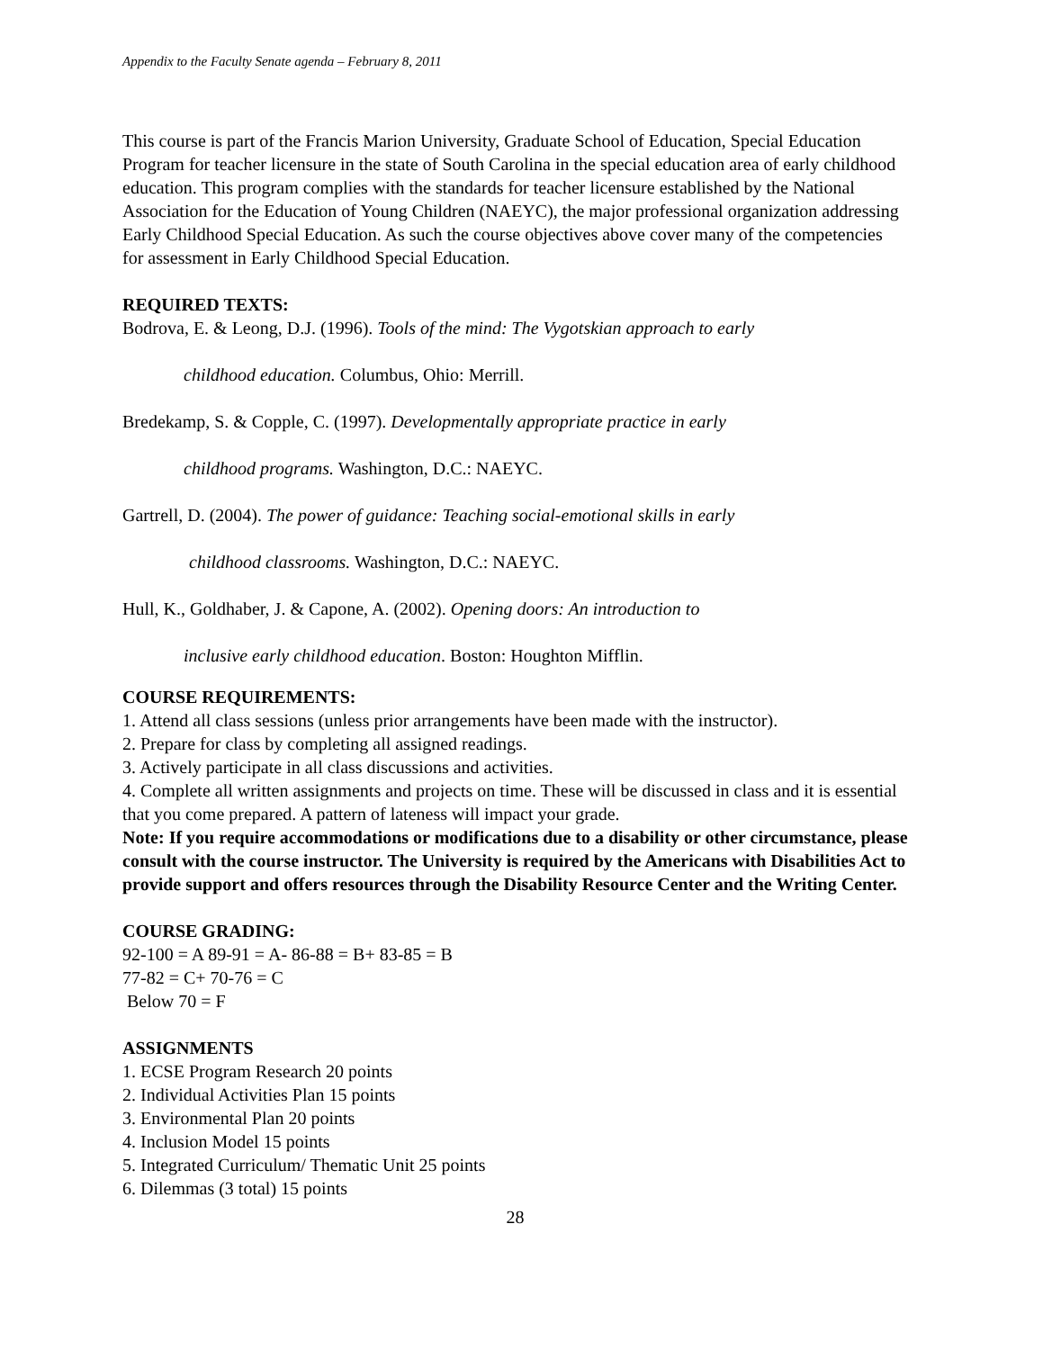Appendix to the Faculty Senate agenda – February 8, 2011
This course is part of the Francis Marion University, Graduate School of Education, Special Education Program for teacher licensure in the state of South Carolina in the special education area of early childhood education. This program complies with the standards for teacher licensure established by the National Association for the Education of Young Children (NAEYC), the major professional organization addressing Early Childhood Special Education. As such the course objectives above cover many of the competencies for assessment in Early Childhood Special Education.
REQUIRED TEXTS:
Bodrova, E. & Leong, D.J. (1996). Tools of the mind: The Vygotskian approach to early
childhood education. Columbus, Ohio: Merrill.
Bredekamp, S. & Copple, C. (1997). Developmentally appropriate practice in early
childhood programs. Washington, D.C.: NAEYC.
Gartrell, D. (2004). The power of guidance: Teaching social-emotional skills in early
childhood classrooms. Washington, D.C.: NAEYC.
Hull, K., Goldhaber, J. & Capone, A. (2002). Opening doors: An introduction to
inclusive early childhood education. Boston: Houghton Mifflin.
COURSE REQUIREMENTS:
1. Attend all class sessions (unless prior arrangements have been made with the instructor).
2. Prepare for class by completing all assigned readings.
3. Actively participate in all class discussions and activities.
4. Complete all written assignments and projects on time. These will be discussed in class and it is essential that you come prepared. A pattern of lateness will impact your grade.
Note: If you require accommodations or modifications due to a disability or other circumstance, please consult with the course instructor. The University is required by the Americans with Disabilities Act to provide support and offers resources through the Disability Resource Center and the Writing Center.
COURSE GRADING:
92-100 = A 89-91 = A- 86-88 = B+ 83-85 = B
77-82 = C+ 70-76 = C
Below 70 = F
ASSIGNMENTS
1. ECSE Program Research 20 points
2. Individual Activities Plan 15 points
3. Environmental Plan 20 points
4. Inclusion Model 15 points
5. Integrated Curriculum/ Thematic Unit 25 points
6. Dilemmas (3 total) 15 points
28